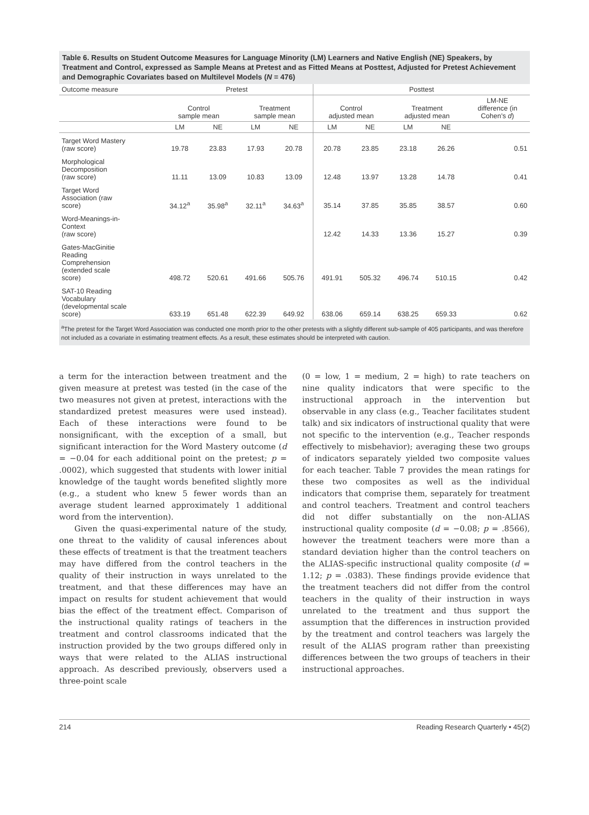Table 6. Results on Student Outcome Measures for Language Minority (LM) Learners and Native English (NE) Speakers, by Treatment and Control, expressed as Sample Means at Pretest and as Fitted Means at Posttest, Adjusted for Pretest Achievement and Demographic Covariates based on Multilevel Models (N = 476)
| Outcome measure | Pretest | | | | Posttest | | | | |
| --- | --- | --- | --- | --- | --- | --- | --- | --- | --- |
| | Control sample mean | | Treatment sample mean | | Control adjusted mean | | Treatment adjusted mean | | LM-NE difference (in Cohen's d ) |
| | LM | NE | LM | NE | LM | NE | LM | NE | |
| Target Word Mastery (raw score) | 19.78 | 23.83 | 17.93 | 20.78 | 20.78 | 23.85 | 23.18 | 26.26 | 0.51 |
| Morphological Decomposition (raw score) | 11.11 | 13.09 | 10.83 | 13.09 | 12.48 | 13.97 | 13.28 | 14.78 | 0.41 |
| Target Word Association (raw score) | 34.12<sup>a</sup> | 35.98<sup>a</sup> | 32.11<sup>a</sup> | 34.63<sup>a</sup> | 35.14 | 37.85 | 35.85 | 38.57 | 0.60 |
| Word-Meanings-in- Context (raw score) | | | | | 12.42 | 14.33 | 13.36 | 15.27 | 0.39 |
| Gates-MacGinitie Reading Comprehension (extended scale score) | 498.72 | 520.61 | 491.66 | 505.76 | 491.91 | 505.32 | 496.74 | 510.15 | 0.42 |
| SAT-10 Reading Vocabulary (developmental scale score) | 633.19 | 651.48 | 622.39 | 649.92 | 638.06 | 659.14 | 638.25 | 659.33 | 0.62 |
<sup>a</sup> The pretest for the Target Word Association was conducted one month prior to the other pretests with a slightly different sub-sample of 405 participants, and was therefore not included as a covariate in estimating treatment effects. As a result, these estimates should be interpreted with caution.
a term for the interaction between treatment and the given measure at pretest was tested (in the case of the two measures not given at pretest, interactions with the standardized pretest measures were used instead). Each of these interactions were found to be nonsignificant, with the exception of a small, but significant interaction for the Word Mastery outcome (d = −0.04 for each additional point on the pretest; p = .0002), which suggested that students with lower initial knowledge of the taught words benefited slightly more (e.g., a student who knew 5 fewer words than an average student learned approximately 1 additional word from the intervention).
Given the quasi-experimental nature of the study, one threat to the validity of causal inferences about these effects of treatment is that the treatment teachers may have differed from the control teachers in the quality of their instruction in ways unrelated to the treatment, and that these differences may have an impact on results for student achievement that would bias the effect of the treatment effect. Comparison of the instructional quality ratings of teachers in the treatment and control classrooms indicated that the instruction provided by the two groups differed only in ways that were related to the ALIAS instructional approach. As described previously, observers used a three-point scale
(0 = low, 1 = medium, 2 = high) to rate teachers on nine quality indicators that were specific to the instructional approach in the intervention but observable in any class (e.g., Teacher facilitates student talk) and six indicators of instructional quality that were not specific to the intervention (e.g., Teacher responds effectively to misbehavior); averaging these two groups of indicators separately yielded two composite values for each teacher. Table 7 provides the mean ratings for these two composites as well as the individual indicators that comprise them, separately for treatment and control teachers. Treatment and control teachers did not differ substantially on the non-ALIAS instructional quality composite (d = −0.08; p = .8566), however the treatment teachers were more than a standard deviation higher than the control teachers on the ALIAS-specific instructional quality composite (d = 1.12; p = .0383). These findings provide evidence that the treatment teachers did not differ from the control teachers in the quality of their instruction in ways unrelated to the treatment and thus support the assumption that the differences in instruction provided by the treatment and control teachers was largely the result of the ALIAS program rather than preexisting differences between the two groups of teachers in their instructional approaches.
214 Reading Research Quarterly • 45(2)